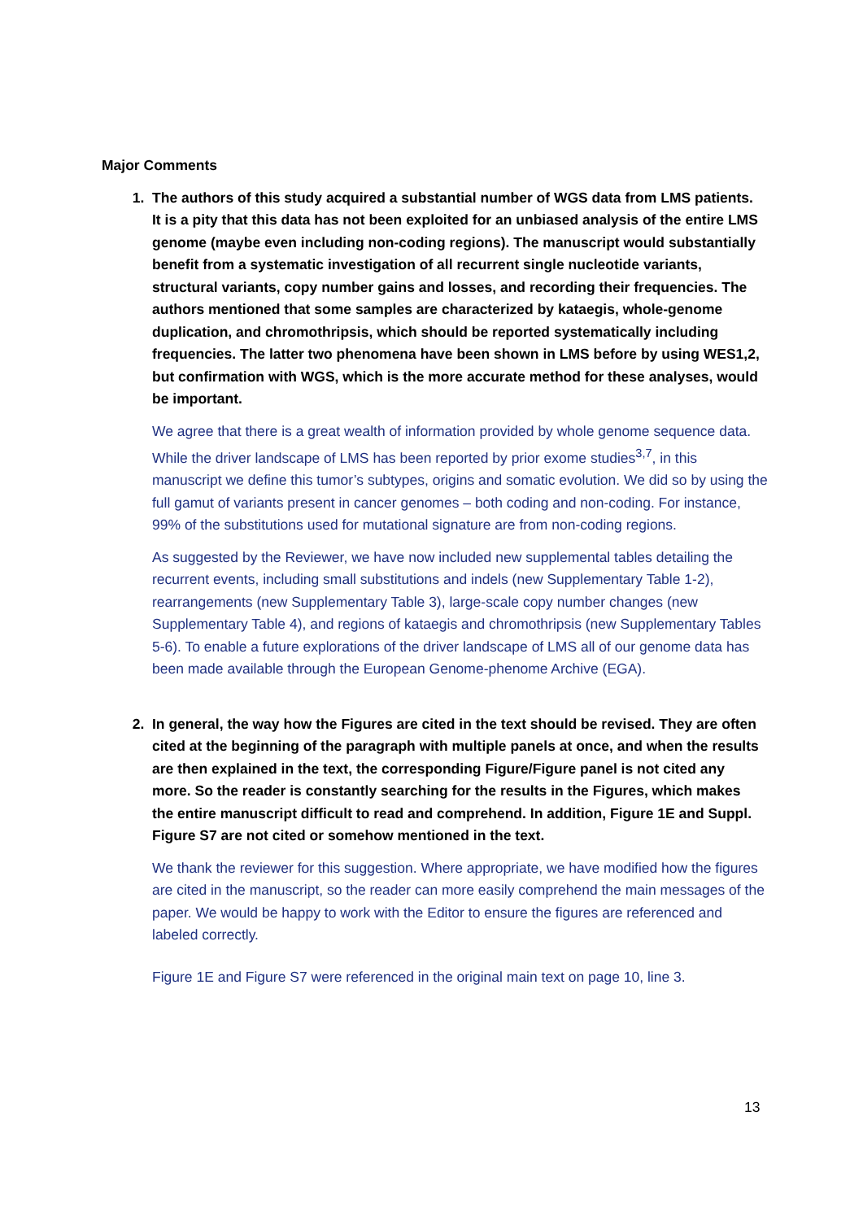Major Comments
1. The authors of this study acquired a substantial number of WGS data from LMS patients. It is a pity that this data has not been exploited for an unbiased analysis of the entire LMS genome (maybe even including non-coding regions). The manuscript would substantially benefit from a systematic investigation of all recurrent single nucleotide variants, structural variants, copy number gains and losses, and recording their frequencies. The authors mentioned that some samples are characterized by kataegis, whole-genome duplication, and chromothripsis, which should be reported systematically including frequencies. The latter two phenomena have been shown in LMS before by using WES1,2, but confirmation with WGS, which is the more accurate method for these analyses, would be important.
We agree that there is a great wealth of information provided by whole genome sequence data. While the driver landscape of LMS has been reported by prior exome studies<sup>3,7</sup>, in this manuscript we define this tumor’s subtypes, origins and somatic evolution. We did so by using the full gamut of variants present in cancer genomes – both coding and non-coding. For instance, 99% of the substitutions used for mutational signature are from non-coding regions.
As suggested by the Reviewer, we have now included new supplemental tables detailing the recurrent events, including small substitutions and indels (new Supplementary Table 1-2), rearrangements (new Supplementary Table 3), large-scale copy number changes (new Supplementary Table 4), and regions of kataegis and chromothripsis (new Supplementary Tables 5-6). To enable a future explorations of the driver landscape of LMS all of our genome data has been made available through the European Genome-phenome Archive (EGA).
2. In general, the way how the Figures are cited in the text should be revised. They are often cited at the beginning of the paragraph with multiple panels at once, and when the results are then explained in the text, the corresponding Figure/Figure panel is not cited any more. So the reader is constantly searching for the results in the Figures, which makes the entire manuscript difficult to read and comprehend. In addition, Figure 1E and Suppl. Figure S7 are not cited or somehow mentioned in the text.
We thank the reviewer for this suggestion. Where appropriate, we have modified how the figures are cited in the manuscript, so the reader can more easily comprehend the main messages of the paper. We would be happy to work with the Editor to ensure the figures are referenced and labeled correctly.
Figure 1E and Figure S7 were referenced in the original main text on page 10, line 3.
13